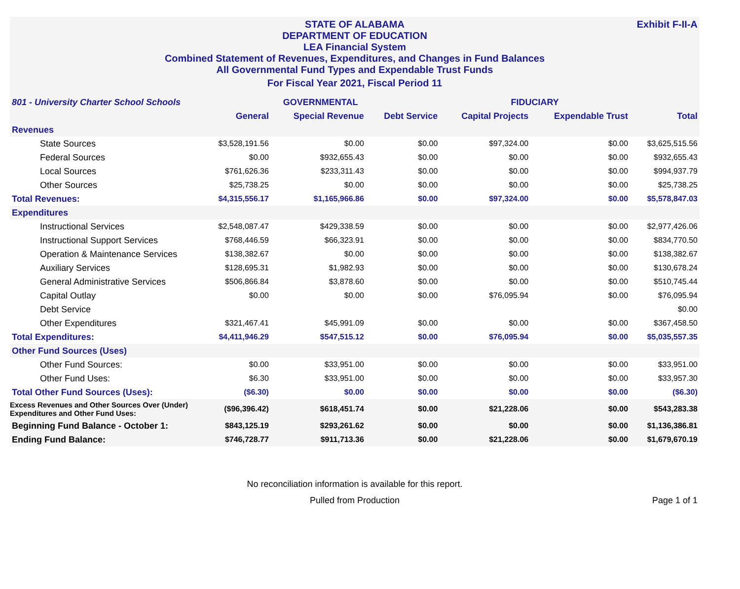Exhibit F-II-A STATE OF ALABAMA
DEPARTMENT OF EDUCATION
LEA Financial System
Combined Statement of Revenues, Expenditures, and Changes in Fund Balances
All Governmental Fund Types and Expendable Trust Funds
For Fiscal Year 2021, Fiscal Period 11
| 801 - University Charter School Schools | GOVERNMENTAL | | | FIDUCIARY | | |
| | General | Special Revenue | Debt Service | Capital Projects | Expendable Trust | Total |
| Revenues | | | | | | |
| State Sources | $3,528,191.56 | $0.00 | $0.00 | $97,324.00 | $0.00 | $3,625,515.56 |
| Federal Sources | $0.00 | $932,655.43 | $0.00 | $0.00 | $0.00 | $932,655.43 |
| Local Sources | $761,626.36 | $233,311.43 | $0.00 | $0.00 | $0.00 | $994,937.79 |
| Other Sources | $25,738.25 | $0.00 | $0.00 | $0.00 | $0.00 | $25,738.25 |
| Total Revenues: | $4,315,556.17 | $1,165,966.86 | $0.00 | $97,324.00 | $0.00 | $5,578,847.03 |
| Expenditures | | | | | | |
| Instructional Services | $2,548,087.47 | $429,338.59 | $0.00 | $0.00 | $0.00 | $2,977,426.06 |
| Instructional Support Services | $768,446.59 | $66,323.91 | $0.00 | $0.00 | $0.00 | $834,770.50 |
| Operation & Maintenance Services | $138,382.67 | $0.00 | $0.00 | $0.00 | $0.00 | $138,382.67 |
| Auxiliary Services | $128,695.31 | $1,982.93 | $0.00 | $0.00 | $0.00 | $130,678.24 |
| General Administrative Services | $506,866.84 | $3,878.60 | $0.00 | $0.00 | $0.00 | $510,745.44 |
| Capital Outlay | $0.00 | $0.00 | $0.00 | $76,095.94 | $0.00 | $76,095.94 |
| Debt Service | | | | | | $0.00 |
| Other Expenditures | $321,467.41 | $45,991.09 | $0.00 | $0.00 | $0.00 | $367,458.50 |
| Total Expenditures: | $4,411,946.29 | $547,515.12 | $0.00 | $76,095.94 | $0.00 | $5,035,557.35 |
| Other Fund Sources (Uses) | | | | | | |
| Other Fund Sources: | $0.00 | $33,951.00 | $0.00 | $0.00 | $0.00 | $33,951.00 |
| Other Fund Uses: | $6.30 | $33,951.00 | $0.00 | $0.00 | $0.00 | $33,957.30 |
| Total Other Fund Sources (Uses): | ($6.30) | $0.00 | $0.00 | $0.00 | $0.00 | ($6.30) |
| Excess Revenues and Other Sources Over (Under) Expenditures and Other Fund Uses: | ($96,396.42) | $618,451.74 | $0.00 | $21,228.06 | $0.00 | $543,283.38 |
| Beginning Fund Balance - October 1: | $843,125.19 | $293,261.62 | $0.00 | $0.00 | $0.00 | $1,136,386.81 |
| Ending Fund Balance: | $746,728.77 | $911,713.36 | $0.00 | $21,228.06 | $0.00 | $1,679,670.19 |
No reconciliation information is available for this report.
Pulled from Production
Page 1 of 1